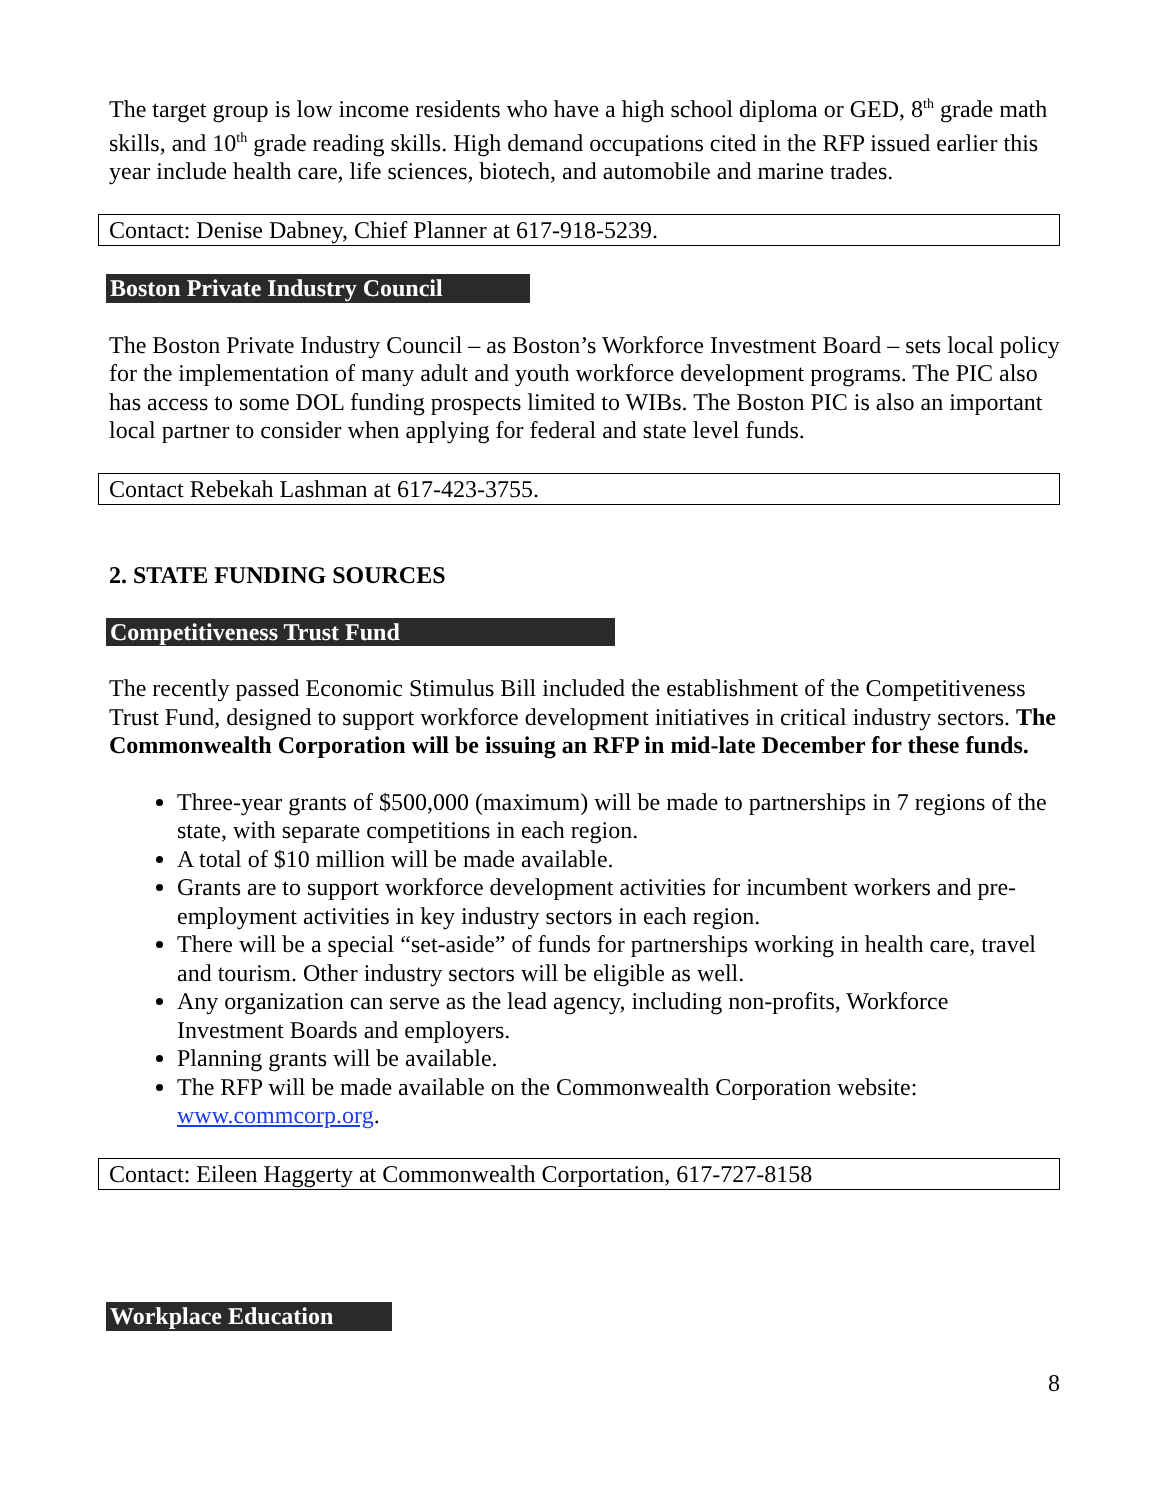The target group is low income residents who have a high school diploma or GED, 8<sup>th</sup> grade math skills, and 10<sup>th</sup> grade reading skills. High demand occupations cited in the RFP issued earlier this year include health care, life sciences, biotech, and automobile and marine trades.
Contact: Denise Dabney, Chief Planner at 617-918-5239.
Boston Private Industry Council
The Boston Private Industry Council – as Boston’s Workforce Investment Board – sets local policy for the implementation of many adult and youth workforce development programs. The PIC also has access to some DOL funding prospects limited to WIBs. The Boston PIC is also an important local partner to consider when applying for federal and state level funds.
Contact Rebekah Lashman at 617-423-3755.
2. STATE FUNDING SOURCES
Competitiveness Trust Fund
The recently passed Economic Stimulus Bill included the establishment of the Competitiveness Trust Fund, designed to support workforce development initiatives in critical industry sectors. The Commonwealth Corporation will be issuing an RFP in mid-late December for these funds.
Three-year grants of $500,000 (maximum) will be made to partnerships in 7 regions of the state, with separate competitions in each region.
A total of $10 million will be made available.
Grants are to support workforce development activities for incumbent workers and pre-employment activities in key industry sectors in each region.
There will be a special “set-aside” of funds for partnerships working in health care, travel and tourism. Other industry sectors will be eligible as well.
Any organization can serve as the lead agency, including non-profits, Workforce Investment Boards and employers.
Planning grants will be available.
The RFP will be made available on the Commonwealth Corporation website: www.commcorp.org.
Contact: Eileen Haggerty at Commonwealth Corportation, 617-727-8158
Workplace Education
8